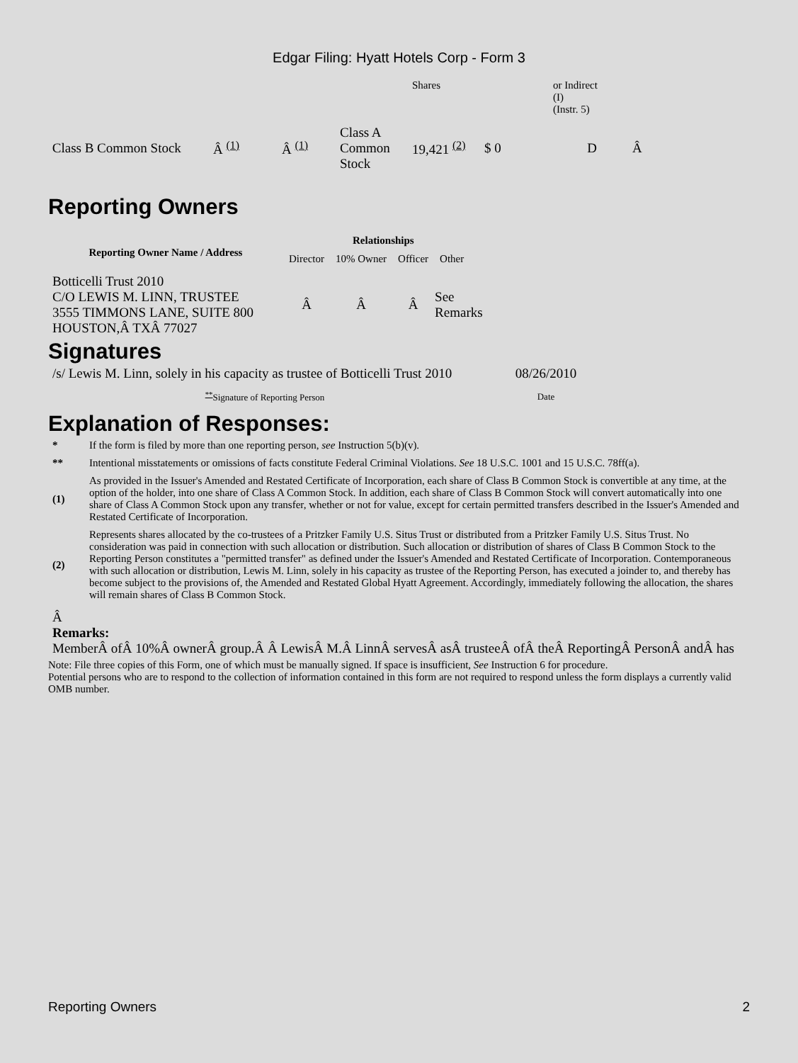Edgar Filing: Hyatt Hotels Corp - Form 3
| | | | | Shares | | or Indirect (I) (Instr. 5) | |
| Class B Common Stock | Â <sup>(1)</sup> | Â <sup>(1)</sup> | Class A Common Stock | 19,421 <sup>(2)</sup> | $ 0 | D | Â |
Reporting Owners
| Reporting Owner Name / Address | Relationships | | | |
| --- | --- | --- | --- | --- |
| | Director | 10% Owner | Officer | Other |
| Botticelli Trust 2010 C/O LEWIS M. LINN, TRUSTEE 3555 TIMMONS LANE, SUITE 800 HOUSTON,Â TXÂ 77027 | Â | Â | Â | See Remarks |
Signatures
| /s/ Lewis M. Linn, solely in his capacity as trustee of Botticelli Trust 2010 | 08/26/2010 |
| <sup>**</sup> Signature of Reporting Person | Date |
Explanation of Responses:
| * | If the form is filed by more than one reporting person, see Instruction 5(b)(v). |
| ** | Intentional misstatements or omissions of facts constitute Federal Criminal Violations. See 18 U.S.C. 1001 and 15 U.S.C. 78ff(a). |
| (1) | As provided in the Issuer's Amended and Restated Certificate of Incorporation, each share of Class B Common Stock is convertible at any time, at the option of the holder, into one share of Class A Common Stock. In addition, each share of Class B Common Stock will convert automatically into one share of Class A Common Stock upon any transfer, whether or not for value, except for certain permitted transfers described in the Issuer's Amended and Restated Certificate of Incorporation. |
| (2) | Represents shares allocated by the co-trustees of a Pritzker Family U.S. Situs Trust or distributed from a Pritzker Family U.S. Situs Trust. No consideration was paid in connection with such allocation or distribution. Such allocation or distribution of shares of Class B Common Stock to the Reporting Person constitutes a "permitted transfer" as defined under the Issuer's Amended and Restated Certificate of Incorporation. Contemporaneous with such allocation or distribution, Lewis M. Linn, solely in his capacity as trustee of the Reporting Person, has executed a joinder to, and thereby has become subject to the provisions of, the Amended and Restated Global Hyatt Agreement. Accordingly, immediately following the allocation, the shares will remain shares of Class B Common Stock. |
Â
Remarks:
MemberÂ ofÂ 10%Â ownerÂ group.Â Â LewisÂ M.Â LinnÂ servesÂ asÂ trusteeÂ ofÂ theÂ ReportingÂ PersonÂ andÂ has
Note: File three copies of this Form, one of which must be manually signed. If space is insufficient, See Instruction 6 for procedure.
Potential persons who are to respond to the collection of information contained in this form are not required to respond unless the form displays a currently valid OMB number.
Reporting Owners 2